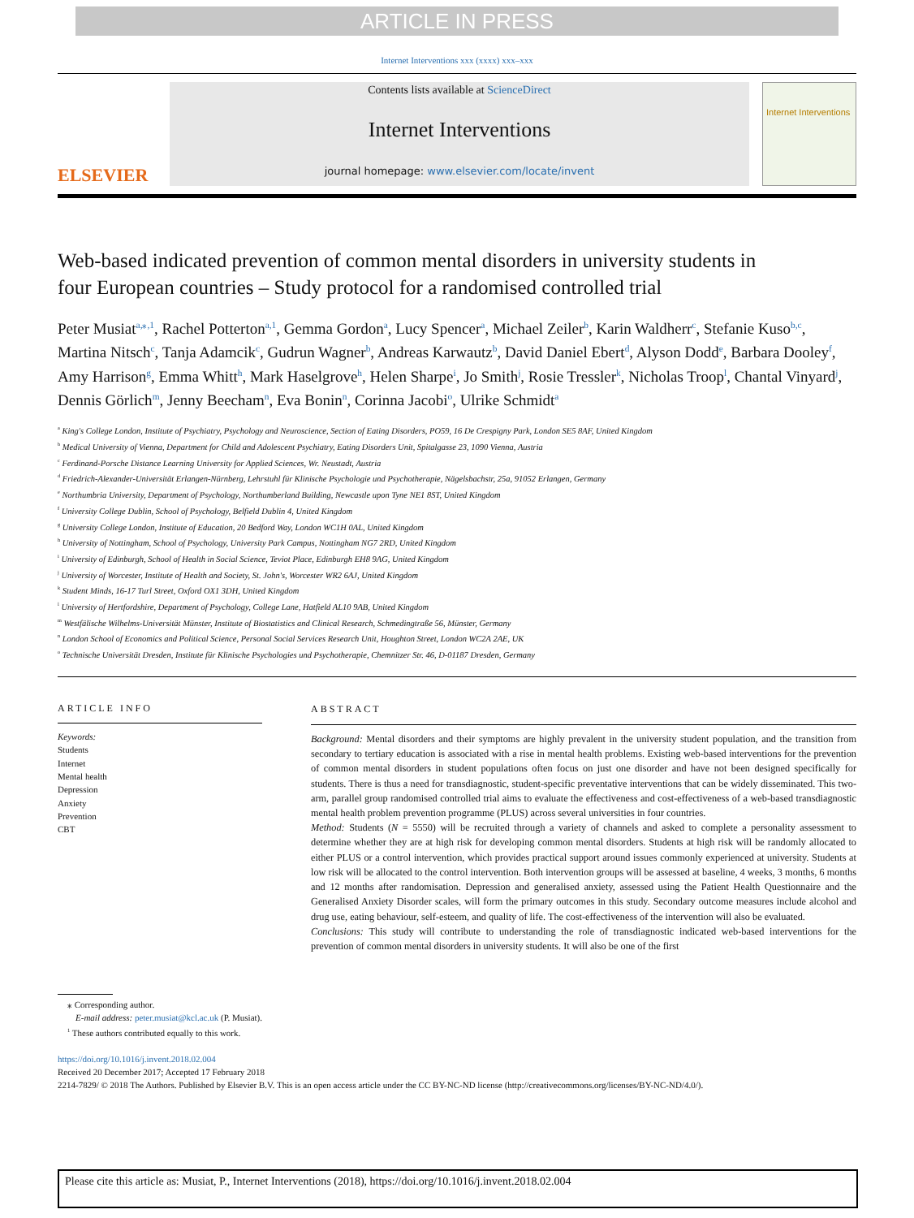ARTICLE IN PRESS
Internet Interventions xxx (xxxx) xxx–xxx
ELSEVIER
Contents lists available at ScienceDirect
Internet Interventions
journal homepage: www.elsevier.com/locate/invent
Internet Interventions
Web-based indicated prevention of common mental disorders in university students in four European countries – Study protocol for a randomised controlled trial
Peter Musiat<sup>a,⁎,1</sup>, Rachel Potterton<sup>a,1</sup>, Gemma Gordon<sup>a</sup>, Lucy Spencer<sup>a</sup>, Michael Zeiler<sup>b</sup>, Karin Waldherr<sup>c</sup>, Stefanie Kuso<sup>b,c</sup>, Martina Nitsch<sup>c</sup>, Tanja Adamcik<sup>c</sup>, Gudrun Wagner<sup>b</sup>, Andreas Karwautz<sup>b</sup>, David Daniel Ebert<sup>d</sup>, Alyson Dodd<sup>e</sup>, Barbara Dooley<sup>f</sup>, Amy Harrison<sup>g</sup>, Emma Whitt<sup>h</sup>, Mark Haselgrove<sup>h</sup>, Helen Sharpe<sup>i</sup>, Jo Smith<sup>j</sup>, Rosie Tressler<sup>k</sup>, Nicholas Troop<sup>l</sup>, Chantal Vinyard<sup>j</sup>, Dennis Görlich<sup>m</sup>, Jenny Beecham<sup>n</sup>, Eva Bonin<sup>n</sup>, Corinna Jacobi<sup>o</sup>, Ulrike Schmidt<sup>a</sup>
<sup>a</sup> King's College London, Institute of Psychiatry, Psychology and Neuroscience, Section of Eating Disorders, PO59, 16 De Crespigny Park, London SE5 8AF, United Kingdom
<sup>b</sup> Medical University of Vienna, Department for Child and Adolescent Psychiatry, Eating Disorders Unit, Spitalgasse 23, 1090 Vienna, Austria
<sup>c</sup> Ferdinand-Porsche Distance Learning University for Applied Sciences, Wr. Neustadt, Austria
<sup>d</sup> Friedrich-Alexander-Universität Erlangen-Nürnberg, Lehrstuhl für Klinische Psychologie und Psychotherapie, Nägelsbachstr, 25a, 91052 Erlangen, Germany
<sup>e</sup> Northumbria University, Department of Psychology, Northumberland Building, Newcastle upon Tyne NE1 8ST, United Kingdom
<sup>f</sup> University College Dublin, School of Psychology, Belfield Dublin 4, United Kingdom
<sup>g</sup> University College London, Institute of Education, 20 Bedford Way, London WC1H 0AL, United Kingdom
<sup>h</sup> University of Nottingham, School of Psychology, University Park Campus, Nottingham NG7 2RD, United Kingdom
<sup>i</sup> University of Edinburgh, School of Health in Social Science, Teviot Place, Edinburgh EH8 9AG, United Kingdom
<sup>j</sup> University of Worcester, Institute of Health and Society, St. John's, Worcester WR2 6AJ, United Kingdom
<sup>k</sup> Student Minds, 16-17 Turl Street, Oxford OX1 3DH, United Kingdom
<sup>l</sup> University of Hertfordshire, Department of Psychology, College Lane, Hatfield AL10 9AB, United Kingdom
<sup>m</sup> Westfälische Wilhelms-Universität Münster, Institute of Biostatistics and Clinical Research, Schmedingtraße 56, Münster, Germany
<sup>n</sup> London School of Economics and Political Science, Personal Social Services Research Unit, Houghton Street, London WC2A 2AE, UK
<sup>o</sup> Technische Universität Dresden, Institute für Klinische Psychologies und Psychotherapie, Chemnitzer Str. 46, D-01187 Dresden, Germany
ARTICLE INFO
Keywords:
Students
Internet
Mental health
Depression
Anxiety
Prevention
CBT
ABSTRACT
Background: Mental disorders and their symptoms are highly prevalent in the university student population, and the transition from secondary to tertiary education is associated with a rise in mental health problems. Existing web-based interventions for the prevention of common mental disorders in student populations often focus on just one disorder and have not been designed specifically for students. There is thus a need for transdiagnostic, student-specific preventative interventions that can be widely disseminated. This two-arm, parallel group randomised controlled trial aims to evaluate the effectiveness and cost-effectiveness of a web-based transdiagnostic mental health problem prevention programme (PLUS) across several universities in four countries.
Method: Students (N = 5550) will be recruited through a variety of channels and asked to complete a personality assessment to determine whether they are at high risk for developing common mental disorders. Students at high risk will be randomly allocated to either PLUS or a control intervention, which provides practical support around issues commonly experienced at university. Students at low risk will be allocated to the control intervention. Both intervention groups will be assessed at baseline, 4 weeks, 3 months, 6 months and 12 months after randomisation. Depression and generalised anxiety, assessed using the Patient Health Questionnaire and the Generalised Anxiety Disorder scales, will form the primary outcomes in this study. Secondary outcome measures include alcohol and drug use, eating behaviour, self-esteem, and quality of life. The cost-effectiveness of the intervention will also be evaluated.
Conclusions: This study will contribute to understanding the role of transdiagnostic indicated web-based interventions for the prevention of common mental disorders in university students. It will also be one of the first
⁎ Corresponding author.
E-mail address: peter.musiat@kcl.ac.uk (P. Musiat).
<sup>1</sup> These authors contributed equally to this work.
https://doi.org/10.1016/j.invent.2018.02.004
Received 20 December 2017; Accepted 17 February 2018
2214-7829/ © 2018 The Authors. Published by Elsevier B.V. This is an open access article under the CC BY-NC-ND license (http://creativecommons.org/licenses/BY-NC-ND/4.0/).
Please cite this article as: Musiat, P., Internet Interventions (2018), https://doi.org/10.1016/j.invent.2018.02.004